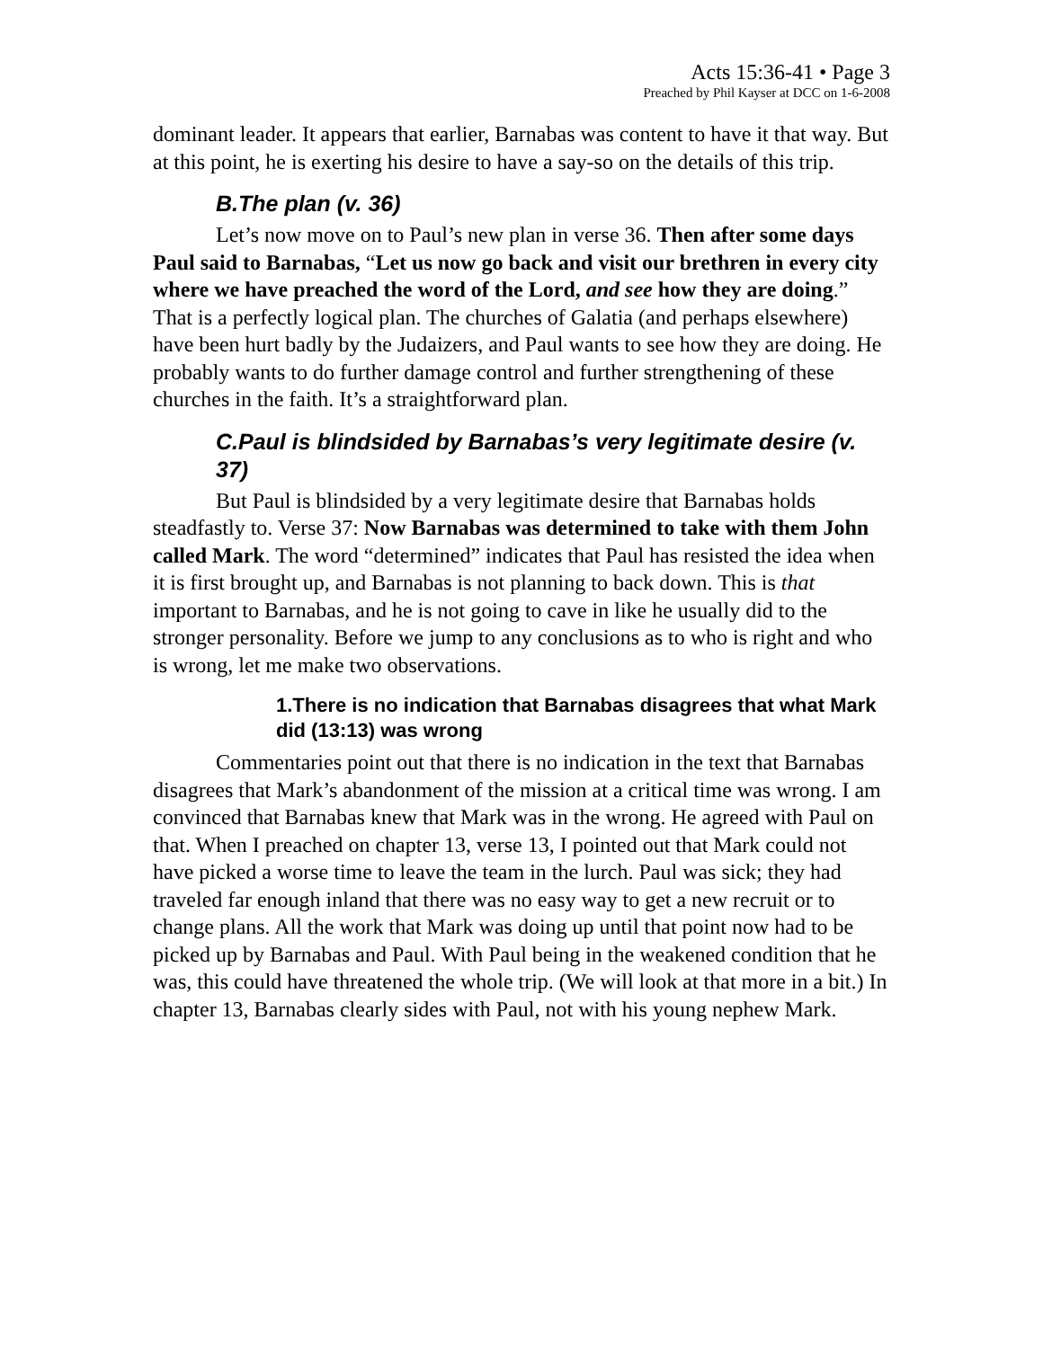Acts 15:36-41 • Page 3
Preached by Phil Kayser at DCC on 1-6-2008
dominant leader. It appears that earlier, Barnabas was content to have it that way. But at this point, he is exerting his desire to have a say-so on the details of this trip.
B.The plan (v. 36)
Let’s now move on to Paul’s new plan in verse 36. Then after some days Paul said to Barnabas, “Let us now go back and visit our brethren in every city where we have preached the word of the Lord, and see how they are doing.” That is a perfectly logical plan. The churches of Galatia (and perhaps elsewhere) have been hurt badly by the Judaizers, and Paul wants to see how they are doing. He probably wants to do further damage control and further strengthening of these churches in the faith. It’s a straightforward plan.
C.Paul is blindsided by Barnabas’s very legitimate desire (v. 37)
But Paul is blindsided by a very legitimate desire that Barnabas holds steadfastly to. Verse 37: Now Barnabas was determined to take with them John called Mark. The word “determined” indicates that Paul has resisted the idea when it is first brought up, and Barnabas is not planning to back down. This is that important to Barnabas, and he is not going to cave in like he usually did to the stronger personality. Before we jump to any conclusions as to who is right and who is wrong, let me make two observations.
1.There is no indication that Barnabas disagrees that what Mark did (13:13) was wrong
Commentaries point out that there is no indication in the text that Barnabas disagrees that Mark’s abandonment of the mission at a critical time was wrong. I am convinced that Barnabas knew that Mark was in the wrong. He agreed with Paul on that. When I preached on chapter 13, verse 13, I pointed out that Mark could not have picked a worse time to leave the team in the lurch. Paul was sick; they had traveled far enough inland that there was no easy way to get a new recruit or to change plans. All the work that Mark was doing up until that point now had to be picked up by Barnabas and Paul. With Paul being in the weakened condition that he was, this could have threatened the whole trip. (We will look at that more in a bit.) In chapter 13, Barnabas clearly sides with Paul, not with his young nephew Mark.